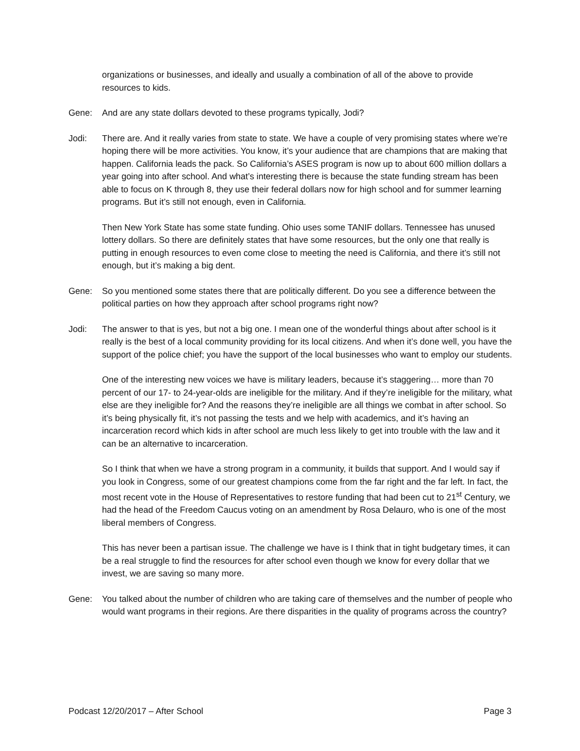organizations or businesses, and ideally and usually a combination of all of the above to provide resources to kids.
Gene: And are any state dollars devoted to these programs typically, Jodi?
Jodi: There are. And it really varies from state to state. We have a couple of very promising states where we’re hoping there will be more activities. You know, it’s your audience that are champions that are making that happen. California leads the pack. So California’s ASES program is now up to about 600 million dollars a year going into after school. And what’s interesting there is because the state funding stream has been able to focus on K through 8, they use their federal dollars now for high school and for summer learning programs. But it’s still not enough, even in California.
Then New York State has some state funding. Ohio uses some TANIF dollars. Tennessee has unused lottery dollars. So there are definitely states that have some resources, but the only one that really is putting in enough resources to even come close to meeting the need is California, and there it’s still not enough, but it’s making a big dent.
Gene: So you mentioned some states there that are politically different. Do you see a difference between the political parties on how they approach after school programs right now?
Jodi: The answer to that is yes, but not a big one. I mean one of the wonderful things about after school is it really is the best of a local community providing for its local citizens. And when it’s done well, you have the support of the police chief; you have the support of the local businesses who want to employ our students.
One of the interesting new voices we have is military leaders, because it’s staggering… more than 70 percent of our 17- to 24-year-olds are ineligible for the military. And if they’re ineligible for the military, what else are they ineligible for? And the reasons they’re ineligible are all things we combat in after school. So it’s being physically fit, it’s not passing the tests and we help with academics, and it’s having an incarceration record which kids in after school are much less likely to get into trouble with the law and it can be an alternative to incarceration.
So I think that when we have a strong program in a community, it builds that support. And I would say if you look in Congress, some of our greatest champions come from the far right and the far left. In fact, the most recent vote in the House of Representatives to restore funding that had been cut to 21<sup>st</sup> Century, we had the head of the Freedom Caucus voting on an amendment by Rosa Delauro, who is one of the most liberal members of Congress.
This has never been a partisan issue. The challenge we have is I think that in tight budgetary times, it can be a real struggle to find the resources for after school even though we know for every dollar that we invest, we are saving so many more.
Gene: You talked about the number of children who are taking care of themselves and the number of people who would want programs in their regions. Are there disparities in the quality of programs across the country?
Podcast 12/20/2017 – After School Page 3